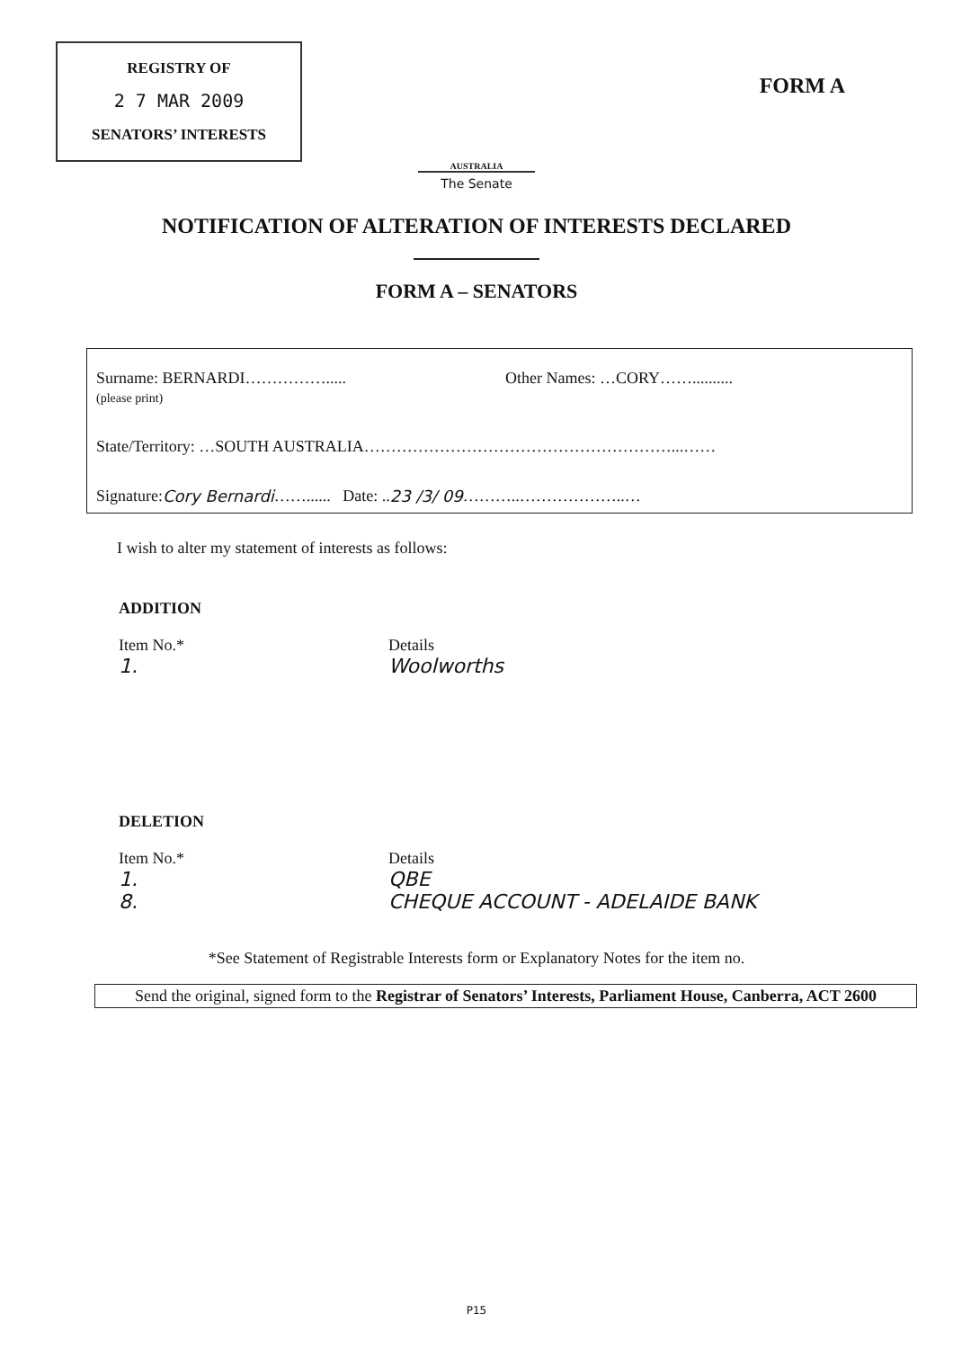REGISTRY OF
2 7 MAR 2009
SENATORS’ INTERESTS
FORM A
AUSTRALIA
The Senate
NOTIFICATION OF ALTERATION OF INTERESTS DECLARED
FORM A – SENATORS
Surname: BERNARDI…………….....
(please print)
Other Names: …CORY……..........
State/Territory: …SOUTH AUSTRALIA…………………………………………………...……
Signature: Cory Bernardi ……...... Date: .. 23 /3/ 09 ………..………………..…
I wish to alter my statement of interests as follows:
ADDITION
Item No.*
1.
Details
Woolworths
DELETION
Item No.*
1.
8.
Details
QBE
CHEQUE ACCOUNT - ADELAIDE BANK
*See Statement of Registrable Interests form or Explanatory Notes for the item no.
Send the original, signed form to the Registrar of Senators’ Interests, Parliament House, Canberra, ACT 2600
P15